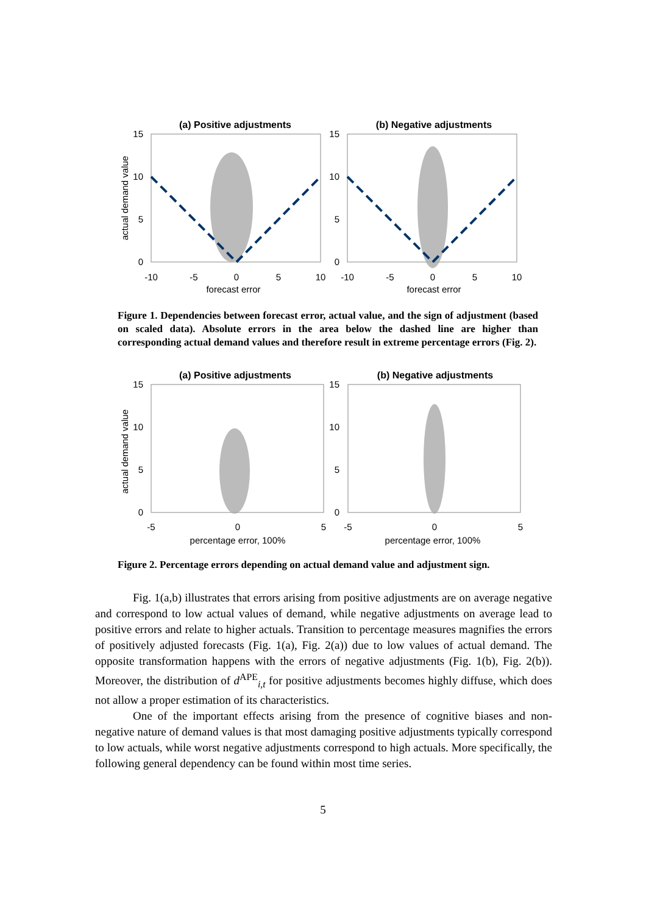(a) Positive adjustments
(b) Negative adjustments
15
10
5
0
15
10
5
0
-10
-5
0
5
10
-10
-5
0
5
10
forecast error
forecast error
actual demand value
Figure 1. Dependencies between forecast error, actual value, and the sign of adjustment (based on scaled data). Absolute errors in the area below the dashed line are higher than corresponding actual demand values and therefore result in extreme percentage errors (Fig. 2).
(a) Positive adjustments
(b) Negative adjustments
15
10
5
0
15
10
5
0
-5
0
5
-5
0
5
percentage error, 100%
percentage error, 100%
actual demand value
Figure 2. Percentage errors depending on actual demand value and adjustment sign.
Fig. 1(a,b) illustrates that errors arising from positive adjustments are on average negative and correspond to low actual values of demand, while negative adjustments on average lead to positive errors and relate to higher actuals. Transition to percentage measures magnifies the errors of positively adjusted forecasts (Fig. 1(a), Fig. 2(a)) due to low values of actual demand. The opposite transformation happens with the errors of negative adjustments (Fig. 1(b), Fig. 2(b)). Moreover, the distribution of d<sup>APE</sup><sub>i,t</sub> for positive adjustments becomes highly diffuse, which does not allow a proper estimation of its characteristics.
One of the important effects arising from the presence of cognitive biases and non-negative nature of demand values is that most damaging positive adjustments typically correspond to low actuals, while worst negative adjustments correspond to high actuals. More specifically, the following general dependency can be found within most time series.
5